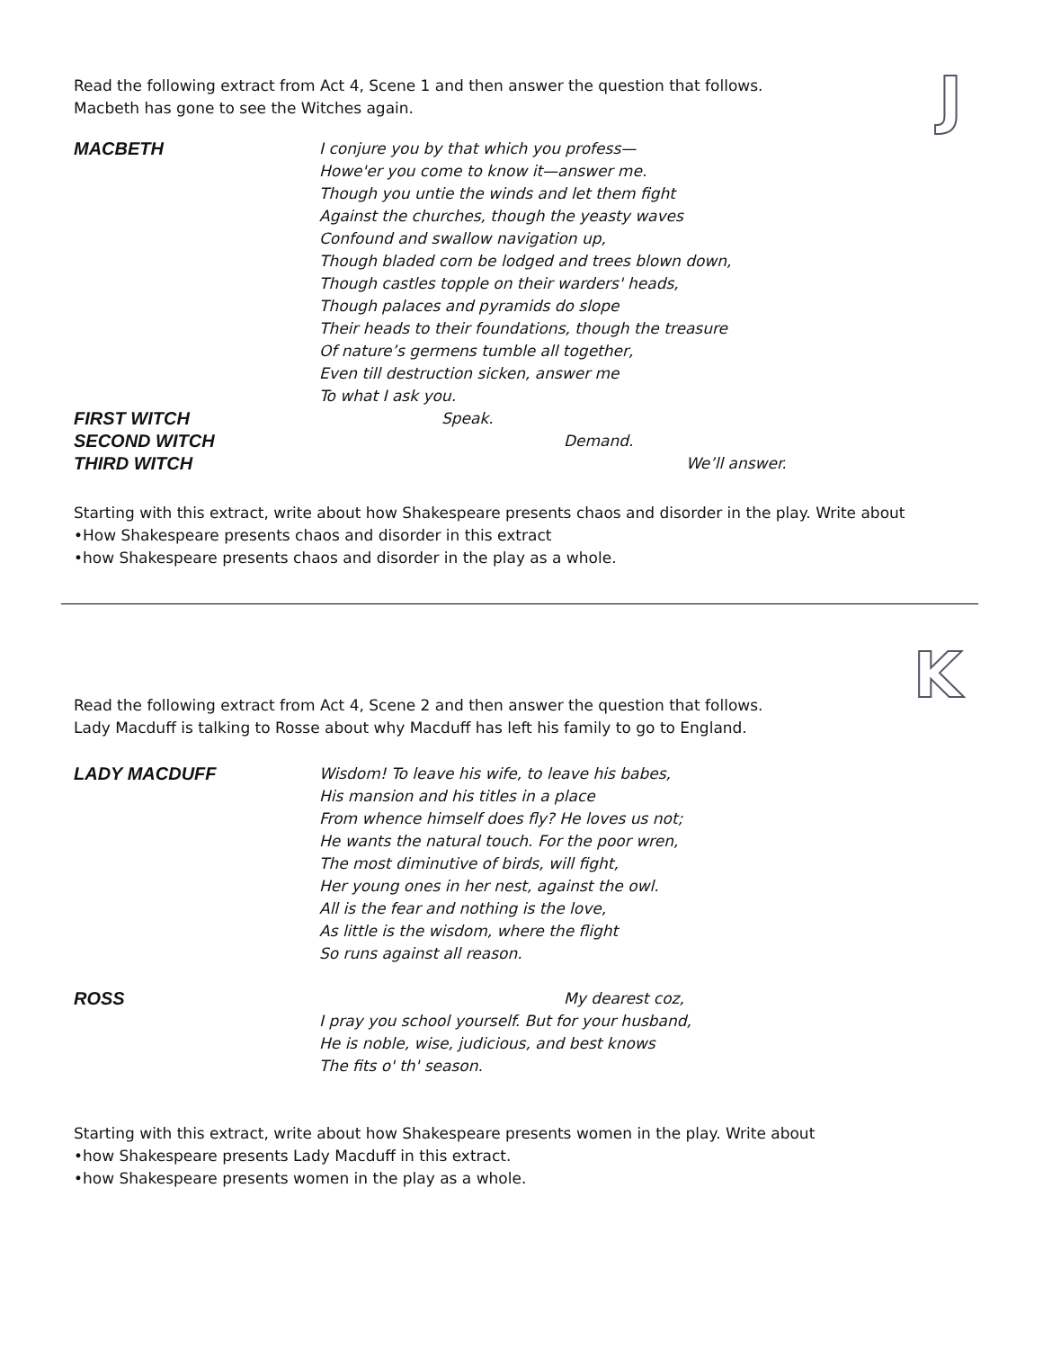J
Read the following extract from Act 4, Scene 1 and then answer the question that follows.
Macbeth has gone to see the Witches again.
MACBETH
I conjure you by that which you profess—
Howe'er you come to know it—answer me.
Though you untie the winds and let them fight
Against the churches, though the yeasty waves
Confound and swallow navigation up,
Though bladed corn be lodged and trees blown down,
Though castles topple on their warders' heads,
Though palaces and pyramids do slope
Their heads to their foundations, though the treasure
Of nature’s germens tumble all together,
Even till destruction sicken, answer me
To what I ask you.
FIRST WITCH
Speak.
SECOND WITCH
Demand.
THIRD WITCH
We’ll answer.
Starting with this extract, write about how Shakespeare presents chaos and disorder in the play. Write about
•How Shakespeare presents chaos and disorder in this extract
•how Shakespeare presents chaos and disorder in the play as a whole.
K
Read the following extract from Act 4, Scene 2 and then answer the question that follows.
Lady Macduff is talking to Rosse about why Macduff has left his family to go to England.
LADY MACDUFF
Wisdom! To leave his wife, to leave his babes,
His mansion and his titles in a place
From whence himself does fly? He loves us not;
He wants the natural touch. For the poor wren,
The most diminutive of birds, will fight,
Her young ones in her nest, against the owl.
All is the fear and nothing is the love,
As little is the wisdom, where the flight
So runs against all reason.
ROSS
My dearest coz,
I pray you school yourself. But for your husband,
He is noble, wise, judicious, and best knows
The fits o' th' season.
Starting with this extract, write about how Shakespeare presents women in the play. Write about
•how Shakespeare presents Lady Macduff in this extract.
•how Shakespeare presents women in the play as a whole.